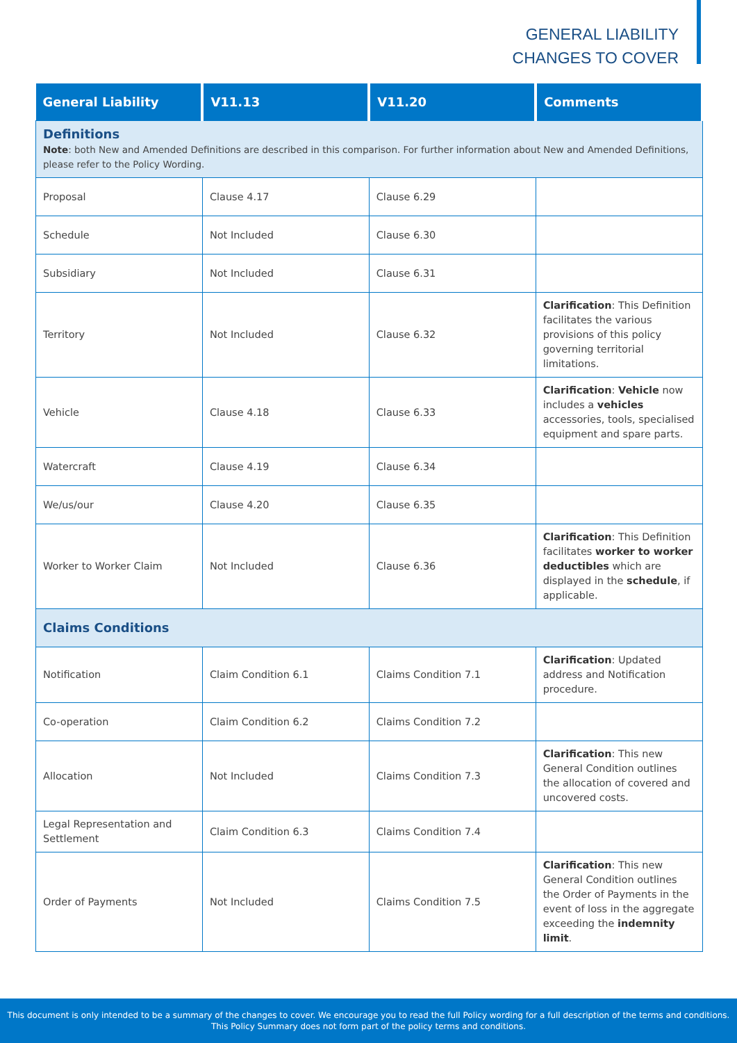GENERAL LIABILITY
CHANGES TO COVER
| General Liability | V11.13 | V11.20 | Comments |
| --- | --- | --- | --- |
| Definitions Note : both New and Amended Definitions are described in this comparison. For further information about New and Amended Definitions, please refer to the Policy Wording. | | | |
| Proposal | Clause 4.17 | Clause 6.29 | |
| Schedule | Not Included | Clause 6.30 | |
| Subsidiary | Not Included | Clause 6.31 | |
| Territory | Not Included | Clause 6.32 | Clarification : This Definition facilitates the various provisions of this policy governing territorial limitations. |
| Vehicle | Clause 4.18 | Clause 6.33 | Clarification : Vehicle now includes a vehicles accessories, tools, specialised equipment and spare parts. |
| Watercraft | Clause 4.19 | Clause 6.34 | |
| We/us/our | Clause 4.20 | Clause 6.35 | |
| Worker to Worker Claim | Not Included | Clause 6.36 | Clarification : This Definition facilitates worker to worker deductibles which are displayed in the schedule , if applicable. |
| Claims Conditions | | | |
| Notification | Claim Condition 6.1 | Claims Condition 7.1 | Clarification : Updated address and Notification procedure. |
| Co-operation | Claim Condition 6.2 | Claims Condition 7.2 | |
| Allocation | Not Included | Claims Condition 7.3 | Clarification : This new General Condition outlines the allocation of covered and uncovered costs. |
| Legal Representation and Settlement | Claim Condition 6.3 | Claims Condition 7.4 | |
| Order of Payments | Not Included | Claims Condition 7.5 | Clarification : This new General Condition outlines the Order of Payments in the event of loss in the aggregate exceeding the indemnity limit . |
This document is only intended to be a summary of the changes to cover. We encourage you to read the full Policy wording for a full description of the terms and conditions.
This Policy Summary does not form part of the policy terms and conditions.